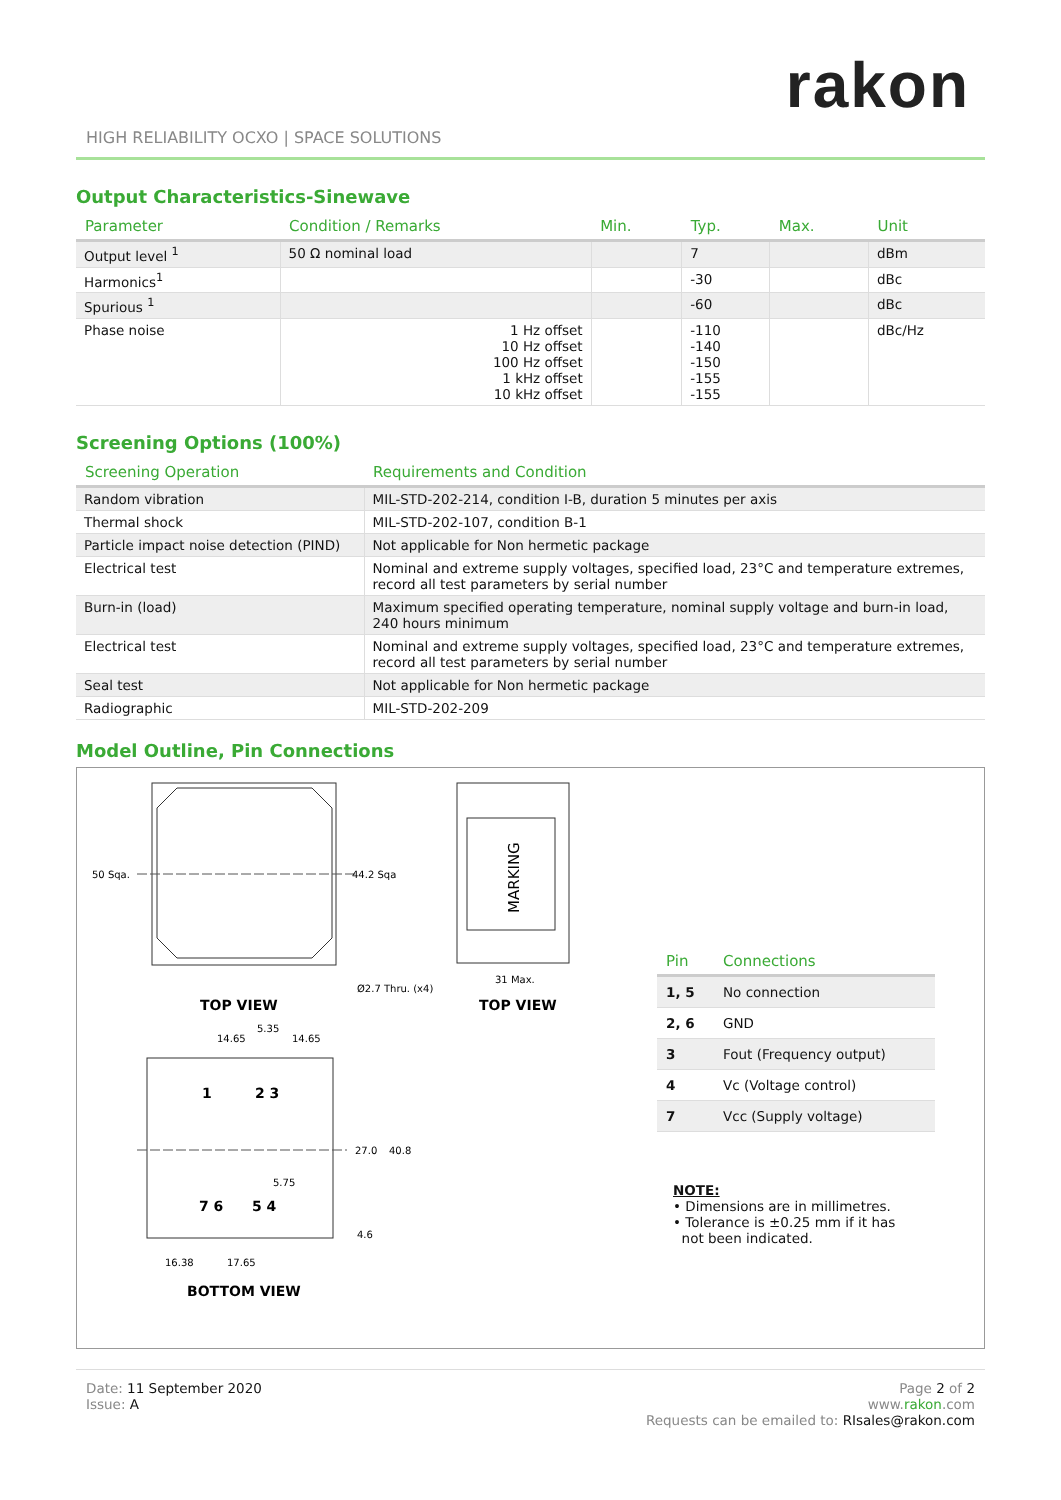rakon
HIGH RELIABILITY OCXO | SPACE SOLUTIONS
Output Characteristics-Sinewave
| Parameter | Condition / Remarks | Min. | Typ. | Max. | Unit |
| --- | --- | --- | --- | --- | --- |
| Output level <sup>1</sup> | 50 Ω nominal load | | 7 | | dBm |
| Harmonics<sup>1</sup> | | | -30 | | dBc |
| Spurious <sup>1</sup> | | | -60 | | dBc |
| Phase noise | 1 Hz offset 10 Hz offset 100 Hz offset 1 kHz offset 10 kHz offset | | -110 -140 -150 -155 -155 | | dBc/Hz |
Screening Options (100%)
| Screening Operation | Requirements and Condition |
| --- | --- |
| Random vibration | MIL-STD-202-214, condition I-B, duration 5 minutes per axis |
| Thermal shock | MIL-STD-202-107, condition B-1 |
| Particle impact noise detection (PIND) | Not applicable for Non hermetic package |
| Electrical test | Nominal and extreme supply voltages, specified load, 23°C and temperature extremes, record all test parameters by serial number |
| Burn-in (load) | Maximum specified operating temperature, nominal supply voltage and burn-in load, 240 hours minimum |
| Electrical test | Nominal and extreme supply voltages, specified load, 23°C and temperature extremes, record all test parameters by serial number |
| Seal test | Not applicable for Non hermetic package |
| Radiographic | MIL-STD-202-209 |
Model Outline, Pin Connections
50 Sqa.
44.2 Sqa
Ø2.7 Thru. (x4)
TOP VIEW
MARKING
31 Max.
TOP VIEW
1
2 3
7 6
5 4
14.65
5.35
14.65
27.0
40.8
5.75
4.6
16.38
17.65
BOTTOM VIEW
| Pin | Connections |
| --- | --- |
| 1, 5 | No connection |
| 2, 6 | GND |
| 3 | Fout (Frequency output) |
| 4 | Vc (Voltage control) |
| 7 | Vcc (Supply voltage) |
NOTE:
• Dimensions are in millimetres.
• Tolerance is ±0.25 mm if it has
not been indicated.
Date: 11 September 2020
Issue: A
Page 2 of 2
www.rakon.com
Requests can be emailed to: RIsales@rakon.com